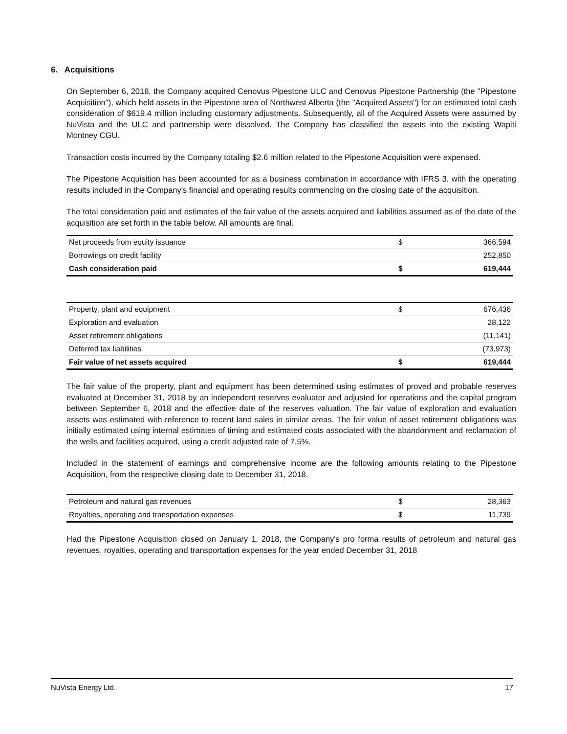6. Acquisitions
On September 6, 2018, the Company acquired Cenovus Pipestone ULC and Cenovus Pipestone Partnership (the "Pipestone Acquisition"), which held assets in the Pipestone area of Northwest Alberta (the "Acquired Assets") for an estimated total cash consideration of $619.4 million including customary adjustments. Subsequently, all of the Acquired Assets were assumed by NuVista and the ULC and partnership were dissolved. The Company has classified the assets into the existing Wapiti Montney CGU.
Transaction costs incurred by the Company totaling $2.6 million related to the Pipestone Acquisition were expensed.
The Pipestone Acquisition has been accounted for as a business combination in accordance with IFRS 3, with the operating results included in the Company's financial and operating results commencing on the closing date of the acquisition.
The total consideration paid and estimates of the fair value of the assets acquired and liabilities assumed as of the date of the acquisition are set forth in the table below. All amounts are final.
| Net proceeds from equity issuance | $ | 366,594 |
| Borrowings on credit facility | | 252,850 |
| Cash consideration paid | $ | 619,444 |
| Property, plant and equipment | $ | 676,436 |
| Exploration and evaluation | | 28,122 |
| Asset retirement obligations | | (11,141) |
| Deferred tax liabilities | | (73,973) |
| Fair value of net assets acquired | $ | 619,444 |
The fair value of the property, plant and equipment has been determined using estimates of proved and probable reserves evaluated at December 31, 2018 by an independent reserves evaluator and adjusted for operations and the capital program between September 6, 2018 and the effective date of the reserves valuation. The fair value of exploration and evaluation assets was estimated with reference to recent land sales in similar areas. The fair value of asset retirement obligations was initially estimated using internal estimates of timing and estimated costs associated with the abandonment and reclamation of the wells and facilities acquired, using a credit adjusted rate of 7.5%.
Included in the statement of earnings and comprehensive income are the following amounts relating to the Pipestone Acquisition, from the respective closing date to December 31, 2018.
| Petroleum and natural gas revenues | $ | 28,363 |
| Royalties, operating and transportation expenses | $ | 11,739 |
Had the Pipestone Acquisition closed on January 1, 2018, the Company's pro forma results of petroleum and natural gas revenues, royalties, operating and transportation expenses for the year ended December 31, 2018
NuVista Energy Ltd. 17